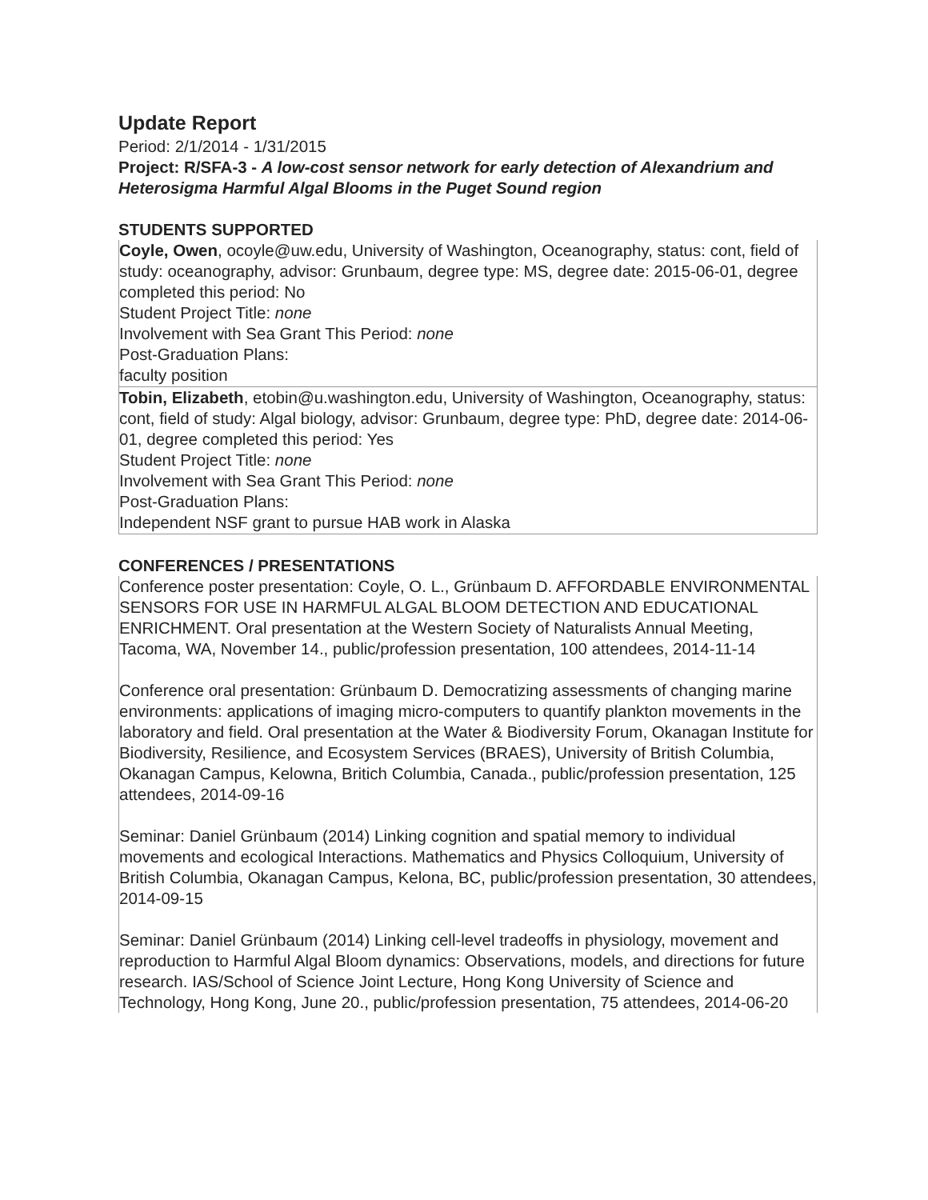Update Report
Period: 2/1/2014 - 1/31/2015
Project: R/SFA-3 - A low-cost sensor network for early detection of Alexandrium and Heterosigma Harmful Algal Blooms in the Puget Sound region
STUDENTS SUPPORTED
Coyle, Owen, ocoyle@uw.edu, University of Washington, Oceanography, status: cont, field of study: oceanography, advisor: Grunbaum, degree type: MS, degree date: 2015-06-01, degree completed this period: No
Student Project Title: none
Involvement with Sea Grant This Period: none
Post-Graduation Plans:
faculty position
Tobin, Elizabeth, etobin@u.washington.edu, University of Washington, Oceanography, status: cont, field of study: Algal biology, advisor: Grunbaum, degree type: PhD, degree date: 2014-06-01, degree completed this period: Yes
Student Project Title: none
Involvement with Sea Grant This Period: none
Post-Graduation Plans:
Independent NSF grant to pursue HAB work in Alaska
CONFERENCES / PRESENTATIONS
Conference poster presentation: Coyle, O. L., Grünbaum D. AFFORDABLE ENVIRONMENTAL SENSORS FOR USE IN HARMFUL ALGAL BLOOM DETECTION AND EDUCATIONAL ENRICHMENT. Oral presentation at the Western Society of Naturalists Annual Meeting, Tacoma, WA, November 14., public/profession presentation, 100 attendees, 2014-11-14
Conference oral presentation: Grünbaum D. Democratizing assessments of changing marine environments: applications of imaging micro-computers to quantify plankton movements in the laboratory and field. Oral presentation at the Water & Biodiversity Forum, Okanagan Institute for Biodiversity, Resilience, and Ecosystem Services (BRAES), University of British Columbia, Okanagan Campus, Kelowna, Britich Columbia, Canada., public/profession presentation, 125 attendees, 2014-09-16
Seminar: Daniel Grünbaum (2014) Linking cognition and spatial memory to individual movements and ecological Interactions. Mathematics and Physics Colloquium, University of British Columbia, Okanagan Campus, Kelona, BC, public/profession presentation, 30 attendees, 2014-09-15
Seminar: Daniel Grünbaum (2014) Linking cell-level tradeoffs in physiology, movement and reproduction to Harmful Algal Bloom dynamics: Observations, models, and directions for future research. IAS/School of Science Joint Lecture, Hong Kong University of Science and Technology, Hong Kong, June 20., public/profession presentation, 75 attendees, 2014-06-20